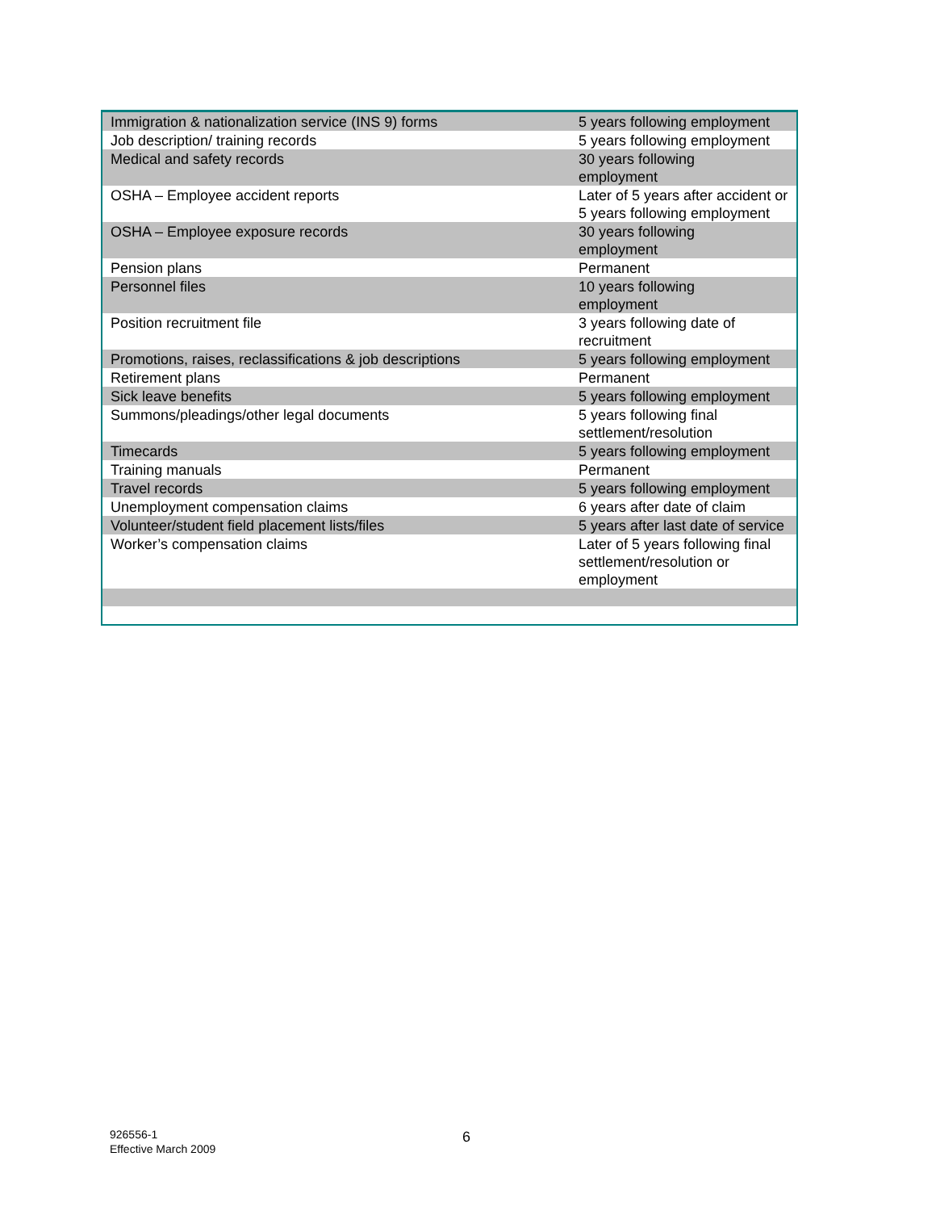| Immigration & nationalization service (INS 9) forms | 5 years following employment |
| Job description/ training records | 5 years following employment |
| Medical and safety records | 30 years following employment |
| OSHA – Employee accident reports | Later of 5 years after accident or 5 years following employment |
| OSHA – Employee exposure records | 30 years following employment |
| Pension plans | Permanent |
| Personnel files | 10 years following employment |
| Position recruitment file | 3 years following date of recruitment |
| Promotions, raises, reclassifications & job descriptions | 5 years following employment |
| Retirement plans | Permanent |
| Sick leave benefits | 5 years following employment |
| Summons/pleadings/other legal documents | 5 years following final settlement/resolution |
| Timecards | 5 years following employment |
| Training manuals | Permanent |
| Travel records | 5 years following employment |
| Unemployment compensation claims | 6 years after date of claim |
| Volunteer/student field placement lists/files | 5 years after last date of service |
| Worker’s compensation claims | Later of 5 years following final settlement/resolution or employment |
926556-1
Effective March 2009
6